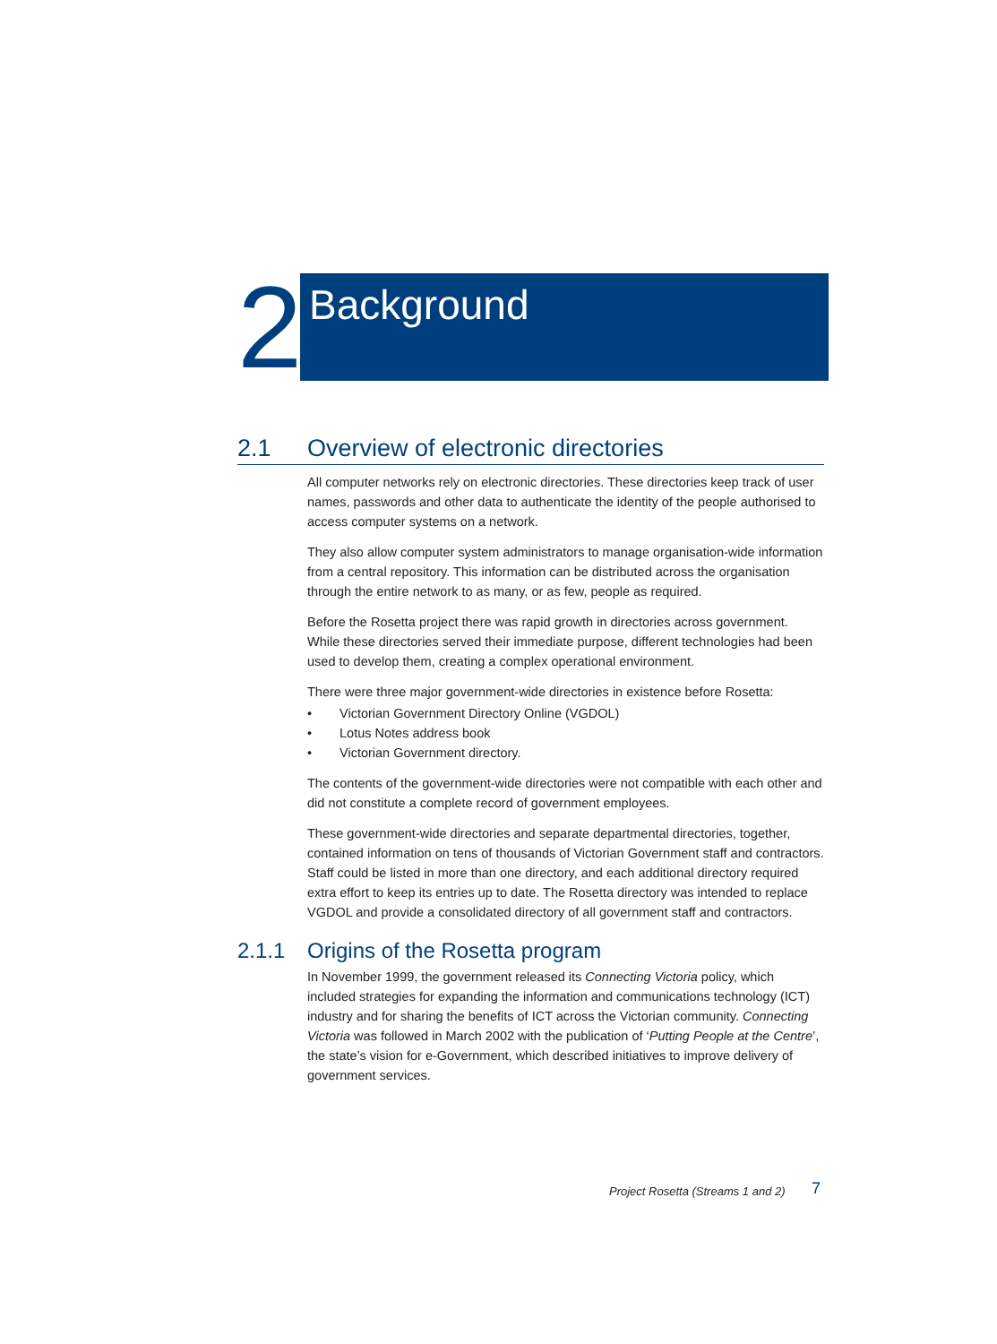2
Background
2.1 Overview of electronic directories
All computer networks rely on electronic directories. These directories keep track of user names, passwords and other data to authenticate the identity of the people authorised to access computer systems on a network.
They also allow computer system administrators to manage organisation-wide information from a central repository. This information can be distributed across the organisation through the entire network to as many, or as few, people as required.
Before the Rosetta project there was rapid growth in directories across government. While these directories served their immediate purpose, different technologies had been used to develop them, creating a complex operational environment.
There were three major government-wide directories in existence before Rosetta:
• Victorian Government Directory Online (VGDOL)
• Lotus Notes address book
• Victorian Government directory.
The contents of the government-wide directories were not compatible with each other and did not constitute a complete record of government employees.
These government-wide directories and separate departmental directories, together, contained information on tens of thousands of Victorian Government staff and contractors. Staff could be listed in more than one directory, and each additional directory required extra effort to keep its entries up to date. The Rosetta directory was intended to replace VGDOL and provide a consolidated directory of all government staff and contractors.
2.1.1 Origins of the Rosetta program
In November 1999, the government released its Connecting Victoria policy, which included strategies for expanding the information and communications technology (ICT) industry and for sharing the benefits of ICT across the Victorian community. Connecting Victoria was followed in March 2002 with the publication of ‘Putting People at the Centre’, the state’s vision for e-Government, which described initiatives to improve delivery of government services.
Project Rosetta (Streams 1 and 2)
7